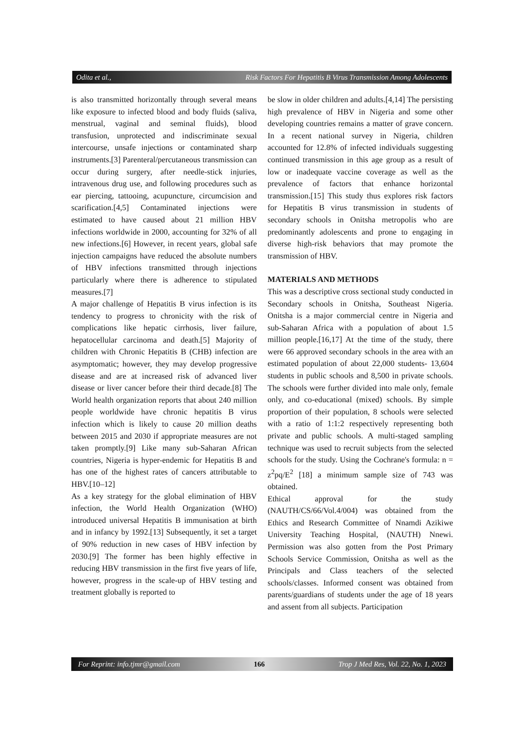Odita et al., Risk Factors For Hepatitis B Virus Transmission Among Adolescents
is also transmitted horizontally through several means like exposure to infected blood and body fluids (saliva, menstrual, vaginal and seminal fluids), blood transfusion, unprotected and indiscriminate sexual intercourse, unsafe injections or contaminated sharp instruments.[3] Parenteral/percutaneous transmission can occur during surgery, after needle-stick injuries, intravenous drug use, and following procedures such as ear piercing, tattooing, acupuncture, circumcision and scarification.[4,5] Contaminated injections were estimated to have caused about 21 million HBV infections worldwide in 2000, accounting for 32% of all new infections.[6] However, in recent years, global safe injection campaigns have reduced the absolute numbers of HBV infections transmitted through injections particularly where there is adherence to stipulated measures.[7]
A major challenge of Hepatitis B virus infection is its tendency to progress to chronicity with the risk of complications like hepatic cirrhosis, liver failure, hepatocellular carcinoma and death.[5] Majority of children with Chronic Hepatitis B (CHB) infection are asymptomatic; however, they may develop progressive disease and are at increased risk of advanced liver disease or liver cancer before their third decade.[8] The World health organization reports that about 240 million people worldwide have chronic hepatitis B virus infection which is likely to cause 20 million deaths between 2015 and 2030 if appropriate measures are not taken promptly.[9] Like many sub-Saharan African countries, Nigeria is hyper-endemic for Hepatitis B and has one of the highest rates of cancers attributable to HBV.[10–12]
As a key strategy for the global elimination of HBV infection, the World Health Organization (WHO) introduced universal Hepatitis B immunisation at birth and in infancy by 1992.[13] Subsequently, it set a target of 90% reduction in new cases of HBV infection by 2030.[9] The former has been highly effective in reducing HBV transmission in the first five years of life, however, progress in the scale-up of HBV testing and treatment globally is reported to
be slow in older children and adults.[4,14] The persisting high prevalence of HBV in Nigeria and some other developing countries remains a matter of grave concern. In a recent national survey in Nigeria, children accounted for 12.8% of infected individuals suggesting continued transmission in this age group as a result of low or inadequate vaccine coverage as well as the prevalence of factors that enhance horizontal transmission.[15] This study thus explores risk factors for Hepatitis B virus transmission in students of secondary schools in Onitsha metropolis who are predominantly adolescents and prone to engaging in diverse high-risk behaviors that may promote the transmission of HBV.
MATERIALS AND METHODS
This was a descriptive cross sectional study conducted in Secondary schools in Onitsha, Southeast Nigeria. Onitsha is a major commercial centre in Nigeria and sub-Saharan Africa with a population of about 1.5 million people.[16,17] At the time of the study, there were 66 approved secondary schools in the area with an estimated population of about 22,000 students- 13,604 students in public schools and 8,500 in private schools. The schools were further divided into male only, female only, and co-educational (mixed) schools. By simple proportion of their population, 8 schools were selected with a ratio of 1:1:2 respectively representing both private and public schools. A multi-staged sampling technique was used to recruit subjects from the selected schools for the study. Using the Cochrane's formula: n = z<sup>2</sup>pq/E<sup>2</sup> [18] a minimum sample size of 743 was obtained.
Ethical approval for the study (NAUTH/CS/66/Vol.4/004) was obtained from the Ethics and Research Committee of Nnamdi Azikiwe University Teaching Hospital, (NAUTH) Nnewi. Permission was also gotten from the Post Primary Schools Service Commission, Onitsha as well as the Principals and Class teachers of the selected schools/classes. Informed consent was obtained from parents/guardians of students under the age of 18 years and assent from all subjects. Participation
For Reprint: info.tjmr@gmail.com 166 Trop J Med Res, Vol. 22, No. 1, 2023